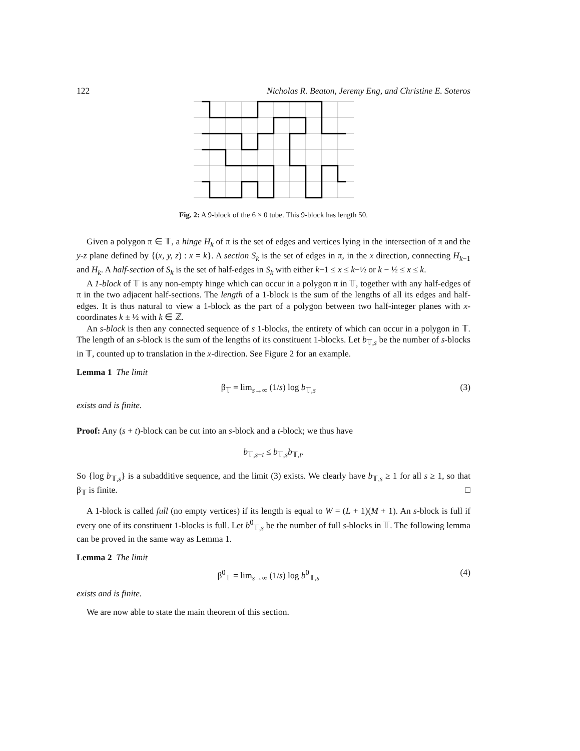122 Nicholas R. Beaton, Jeremy Eng, and Christine E. Soteros
Fig. 2: A 9-block of the 6 × 0 tube. This 9-block has length 50.
Given a polygon π ∈ 𝕋, a hinge H<sub>k</sub> of π is the set of edges and vertices lying in the intersection of π and the y-z plane defined by {(x, y, z) : x = k}. A section S<sub>k</sub> is the set of edges in π, in the x direction, connecting H<sub>k−1</sub> and H<sub>k</sub>. A half-section of S<sub>k</sub> is the set of half-edges in S<sub>k</sub> with either k−1 ≤ x ≤ k−½ or k − ½ ≤ x ≤ k.
A 1-block of 𝕋 is any non-empty hinge which can occur in a polygon π in 𝕋, together with any half-edges of π in the two adjacent half-sections. The length of a 1-block is the sum of the lengths of all its edges and half-edges. It is thus natural to view a 1-block as the part of a polygon between two half-integer planes with x-coordinates k ± ½ with k ∈ ℤ.
An s-block is then any connected sequence of s 1-blocks, the entirety of which can occur in a polygon in 𝕋. The length of an s-block is the sum of the lengths of its constituent 1-blocks. Let b<sub>𝕋,s</sub> be the number of s-blocks in 𝕋, counted up to translation in the x-direction. See Figure 2 for an example.
Lemma 1 The limit
β<sub>𝕋</sub> = lim<sub>s→∞</sub> (1/s) log b<sub>𝕋,s</sub> (3)
exists and is finite.
Proof: Any (s + t)-block can be cut into an s-block and a t-block; we thus have
b<sub>𝕋,s+t</sub> ≤ b<sub>𝕋,s</sub>b<sub>𝕋,t</sub>.
So {log b<sub>𝕋,s</sub>} is a subadditive sequence, and the limit (3) exists. We clearly have b<sub>𝕋,s</sub> ≥ 1 for all s ≥ 1, so that β<sub>𝕋</sub> is finite. □
A 1-block is called full (no empty vertices) if its length is equal to W = (L + 1)(M + 1). An s-block is full if every one of its constituent 1-blocks is full. Let b<sup>0</sup><sub>𝕋,s</sub> be the number of full s-blocks in 𝕋. The following lemma can be proved in the same way as Lemma 1.
Lemma 2 The limit
β<sup>0</sup><sub>𝕋</sub> = lim<sub>s→∞</sub> (1/s) log b<sup>0</sup><sub>𝕋,s</sub> (4)
exists and is finite.
We are now able to state the main theorem of this section.